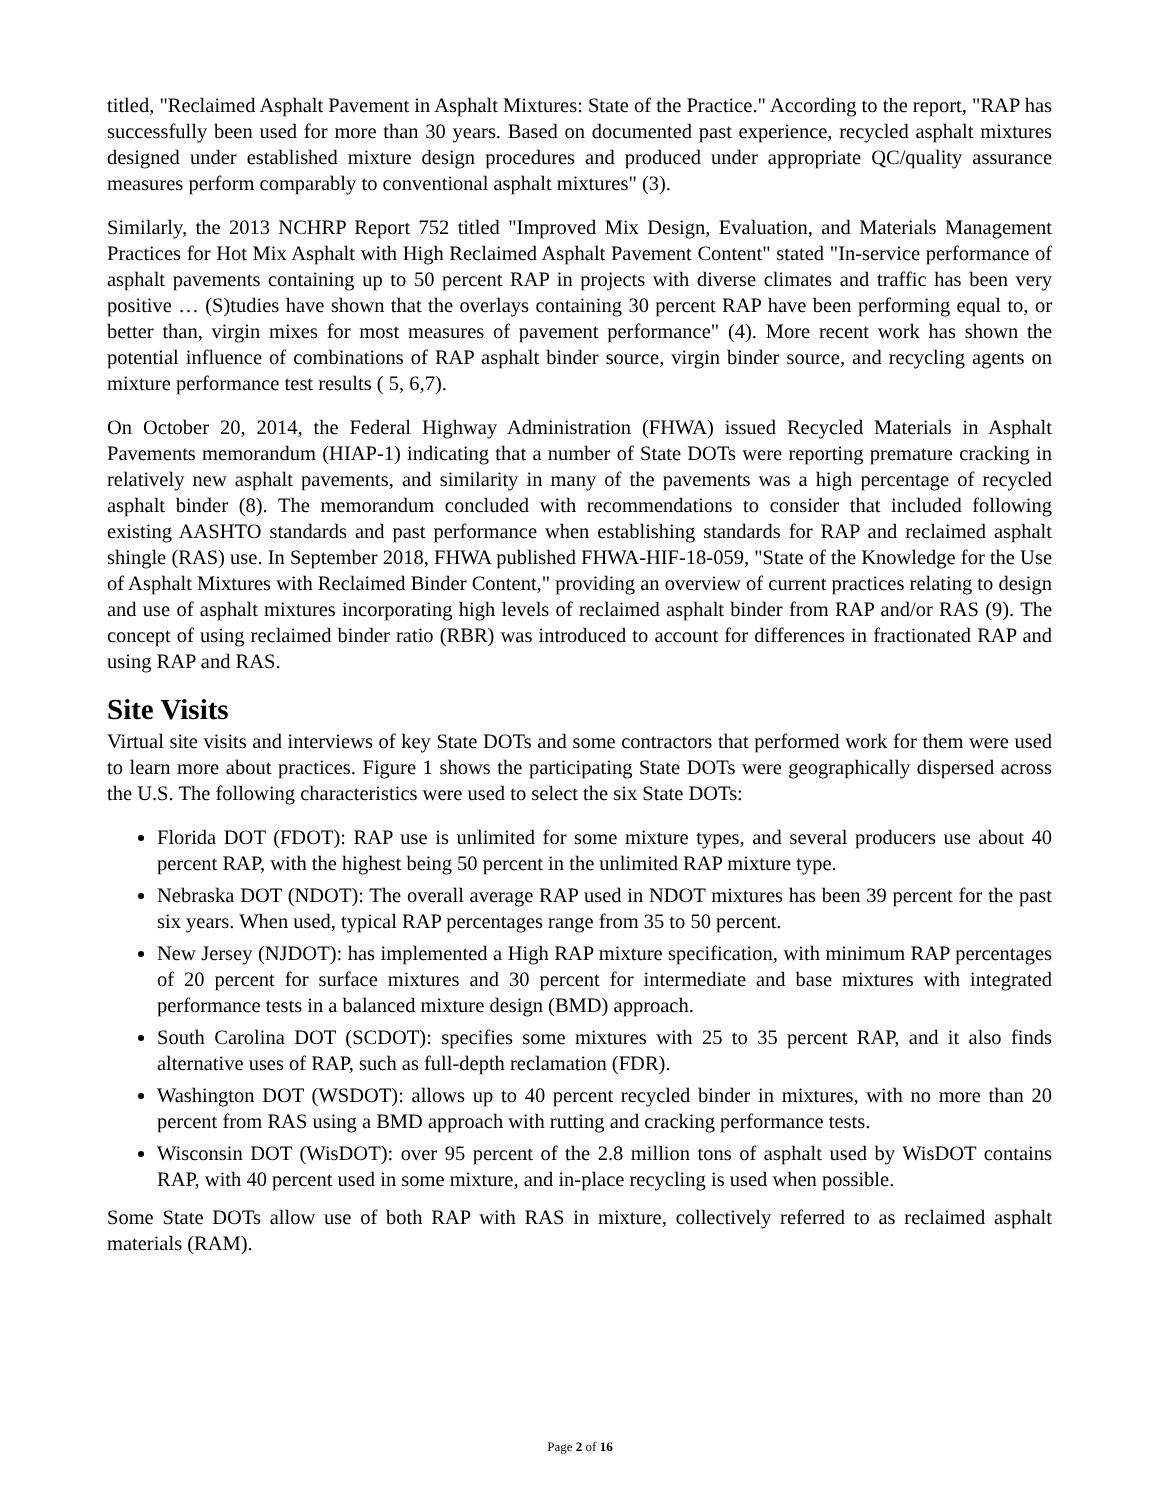titled, "Reclaimed Asphalt Pavement in Asphalt Mixtures: State of the Practice." According to the report, "RAP has successfully been used for more than 30 years. Based on documented past experience, recycled asphalt mixtures designed under established mixture design procedures and produced under appropriate QC/quality assurance measures perform comparably to conventional asphalt mixtures" (3).
Similarly, the 2013 NCHRP Report 752 titled "Improved Mix Design, Evaluation, and Materials Management Practices for Hot Mix Asphalt with High Reclaimed Asphalt Pavement Content" stated "In-service performance of asphalt pavements containing up to 50 percent RAP in projects with diverse climates and traffic has been very positive … (S)tudies have shown that the overlays containing 30 percent RAP have been performing equal to, or better than, virgin mixes for most measures of pavement performance" (4). More recent work has shown the potential influence of combinations of RAP asphalt binder source, virgin binder source, and recycling agents on mixture performance test results ( 5, 6,7).
On October 20, 2014, the Federal Highway Administration (FHWA) issued Recycled Materials in Asphalt Pavements memorandum (HIAP-1) indicating that a number of State DOTs were reporting premature cracking in relatively new asphalt pavements, and similarity in many of the pavements was a high percentage of recycled asphalt binder (8). The memorandum concluded with recommendations to consider that included following existing AASHTO standards and past performance when establishing standards for RAP and reclaimed asphalt shingle (RAS) use. In September 2018, FHWA published FHWA-HIF-18-059, "State of the Knowledge for the Use of Asphalt Mixtures with Reclaimed Binder Content," providing an overview of current practices relating to design and use of asphalt mixtures incorporating high levels of reclaimed asphalt binder from RAP and/or RAS (9). The concept of using reclaimed binder ratio (RBR) was introduced to account for differences in fractionated RAP and using RAP and RAS.
Site Visits
Virtual site visits and interviews of key State DOTs and some contractors that performed work for them were used to learn more about practices. Figure 1 shows the participating State DOTs were geographically dispersed across the U.S. The following characteristics were used to select the six State DOTs:
Florida DOT (FDOT): RAP use is unlimited for some mixture types, and several producers use about 40 percent RAP, with the highest being 50 percent in the unlimited RAP mixture type.
Nebraska DOT (NDOT): The overall average RAP used in NDOT mixtures has been 39 percent for the past six years. When used, typical RAP percentages range from 35 to 50 percent.
New Jersey (NJDOT): has implemented a High RAP mixture specification, with minimum RAP percentages of 20 percent for surface mixtures and 30 percent for intermediate and base mixtures with integrated performance tests in a balanced mixture design (BMD) approach.
South Carolina DOT (SCDOT): specifies some mixtures with 25 to 35 percent RAP, and it also finds alternative uses of RAP, such as full-depth reclamation (FDR).
Washington DOT (WSDOT): allows up to 40 percent recycled binder in mixtures, with no more than 20 percent from RAS using a BMD approach with rutting and cracking performance tests.
Wisconsin DOT (WisDOT): over 95 percent of the 2.8 million tons of asphalt used by WisDOT contains RAP, with 40 percent used in some mixture, and in-place recycling is used when possible.
Some State DOTs allow use of both RAP with RAS in mixture, collectively referred to as reclaimed asphalt materials (RAM).
Page 2 of 16